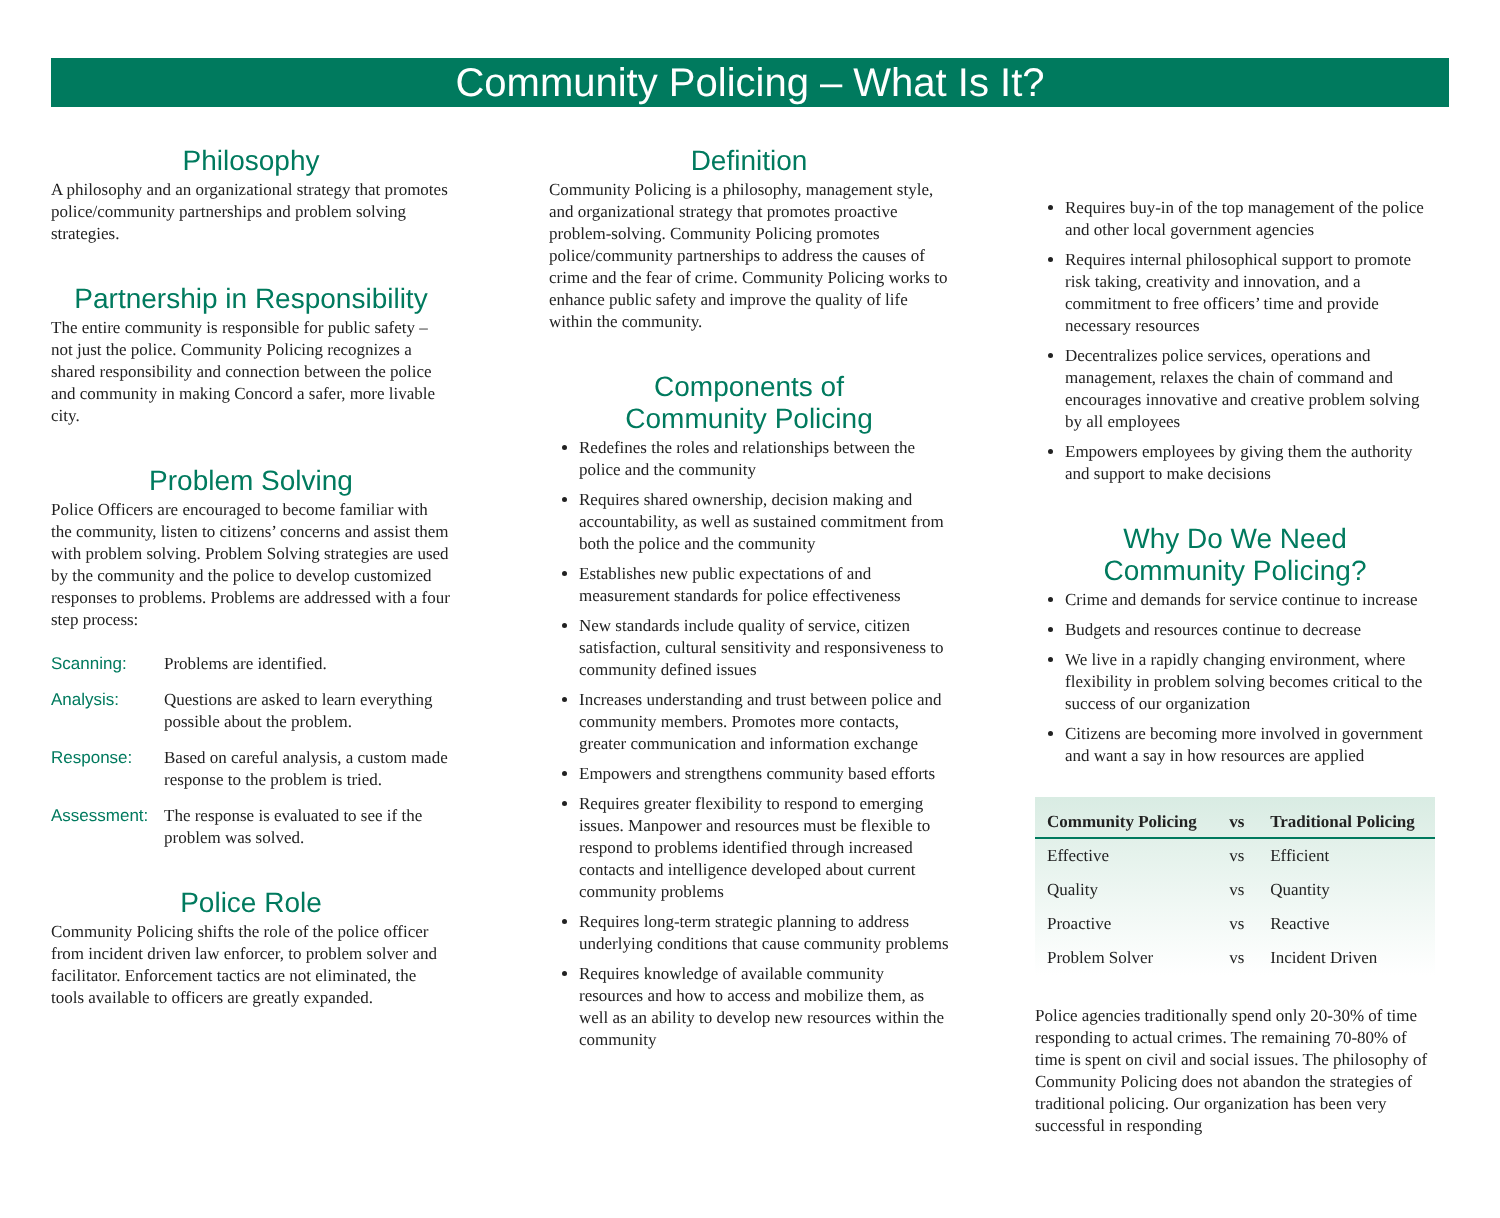Community Policing – What Is It?
Philosophy
A philosophy and an organizational strategy that promotes police/community partnerships and problem solving strategies.
Partnership in Responsibility
The entire community is responsible for public safety – not just the police. Community Policing recognizes a shared responsibility and connection between the police and community in making Concord a safer, more livable city.
Problem Solving
Police Officers are encouraged to become familiar with the community, listen to citizens’ concerns and assist them with problem solving. Problem Solving strategies are used by the community and the police to develop customized responses to problems. Problems are addressed with a four step process:
Scanning:
Problems are identified.
Analysis:
Questions are asked to learn everything possible about the problem.
Response:
Based on careful analysis, a custom made response to the problem is tried.
Assessment:
The response is evaluated to see if the problem was solved.
Police Role
Community Policing shifts the role of the police officer from incident driven law enforcer, to problem solver and facilitator. Enforcement tactics are not eliminated, the tools available to officers are greatly expanded.
Definition
Community Policing is a philosophy, management style, and organizational strategy that promotes proactive problem-solving. Community Policing promotes police/community partnerships to address the causes of crime and the fear of crime. Community Policing works to enhance public safety and improve the quality of life within the community.
Components of
Community Policing
Redefines the roles and relationships between the police and the community
Requires shared ownership, decision making and accountability, as well as sustained commitment from both the police and the community
Establishes new public expectations of and measurement standards for police effectiveness
New standards include quality of service, citizen satisfaction, cultural sensitivity and responsiveness to community defined issues
Increases understanding and trust between police and community members. Promotes more contacts, greater communication and information exchange
Empowers and strengthens community based efforts
Requires greater flexibility to respond to emerging issues. Manpower and resources must be flexible to respond to problems identified through increased contacts and intelligence developed about current community problems
Requires long-term strategic planning to address underlying conditions that cause community problems
Requires knowledge of available community resources and how to access and mobilize them, as well as an ability to develop new resources within the community
Requires buy-in of the top management of the police and other local government agencies
Requires internal philosophical support to promote risk taking, creativity and innovation, and a commitment to free officers’ time and provide necessary resources
Decentralizes police services, operations and management, relaxes the chain of command and encourages innovative and creative problem solving by all employees
Empowers employees by giving them the authority and support to make decisions
Why Do We Need
Community Policing?
Crime and demands for service continue to increase
Budgets and resources continue to decrease
We live in a rapidly changing environment, where flexibility in problem solving becomes critical to the success of our organization
Citizens are becoming more involved in government and want a say in how resources are applied
| Community Policing | vs | Traditional Policing |
| --- | --- | --- |
| Effective | vs | Efficient |
| Quality | vs | Quantity |
| Proactive | vs | Reactive |
| Problem Solver | vs | Incident Driven |
Police agencies traditionally spend only 20-30% of time responding to actual crimes. The remaining 70-80% of time is spent on civil and social issues. The philosophy of Community Policing does not abandon the strategies of traditional policing. Our organization has been very successful in responding